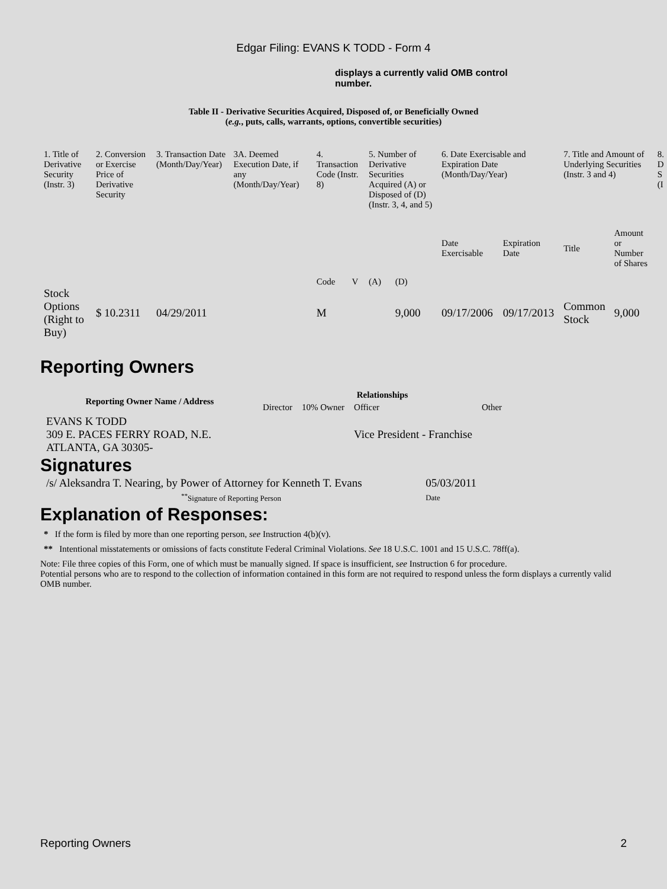Edgar Filing: EVANS K TODD - Form 4
displays a currently valid OMB control number.
Table II - Derivative Securities Acquired, Disposed of, or Beneficially Owned
(e.g., puts, calls, warrants, options, convertible securities)
| 1. Title of Derivative Security (Instr. 3) | 2. Conversion or Exercise Price of Derivative Security | 3. Transaction Date (Month/Day/Year) | 3A. Deemed Execution Date, if any (Month/Day/Year) | 4. Transaction Code (Instr. 8) | | 5. Number of Derivative Securities Acquired (A) or Disposed of (D) (Instr. 3, 4, and 5) | | 6. Date Exercisable and Expiration Date (Month/Day/Year) | | 7. Title and Amount of Underlying Securities (Instr. 3 and 4) | | 8. D S (I |
| --- | --- | --- | --- | --- | --- | --- | --- | --- | --- | --- | --- | --- |
| | | | | Code | V | (A) | (D) | Date Exercisable | Expiration Date | Title | Amount or Number of Shares | |
| Stock Options (Right to Buy) | $ 10.2311 | 04/29/2011 | | M | | | 9,000 | 09/17/2006 | 09/17/2013 | Common Stock | 9,000 | |
Reporting Owners
| Reporting Owner Name / Address | Relationships | | | |
| --- | --- | --- | --- | --- |
| | Director | 10% Owner | Officer | Other |
| EVANS K TODD 309 E. PACES FERRY ROAD, N.E. ATLANTA, GA 30305- | | | Vice President - Franchise | |
Signatures
| /s/ Aleksandra T. Nearing, by Power of Attorney for Kenneth T. Evans | 05/03/2011 |
| <sup>**</sup> Signature of Reporting Person | Date |
Explanation of Responses:
* If the form is filed by more than one reporting person, see Instruction 4(b)(v).
** Intentional misstatements or omissions of facts constitute Federal Criminal Violations. See 18 U.S.C. 1001 and 15 U.S.C. 78ff(a).
Note: File three copies of this Form, one of which must be manually signed. If space is insufficient, see Instruction 6 for procedure.
Potential persons who are to respond to the collection of information contained in this form are not required to respond unless the form displays a currently valid OMB number.
Reporting Owners 2